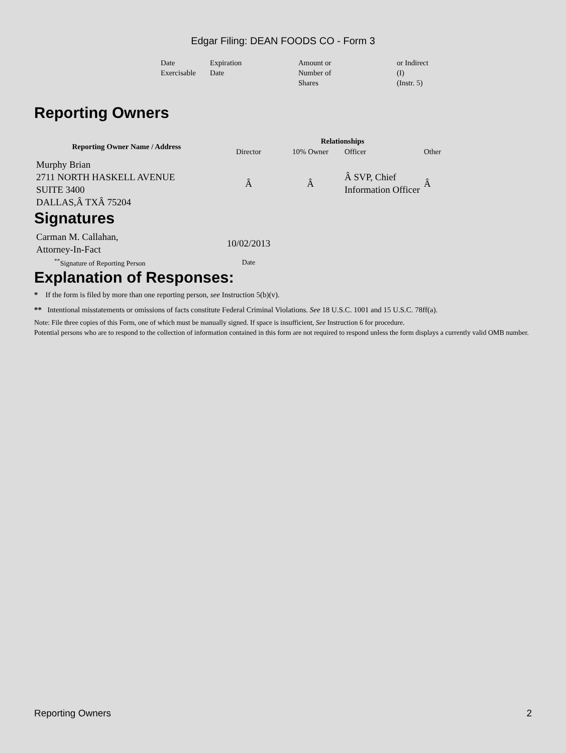Edgar Filing: DEAN FOODS CO - Form 3
| Date Exercisable | Expiration Date | Amount or Number of Shares | or Indirect (I) (Instr. 5) |
Reporting Owners
| Reporting Owner Name / Address | Relationships | | | |
| --- | --- | --- | --- | --- |
| | Director | 10% Owner | Officer | Other |
| Murphy Brian 2711 NORTH HASKELL AVENUE SUITE 3400 DALLAS,Â TXÂ 75204 | Â | Â | Â SVP, Chief Information Officer | Â |
Signatures
| Carman M. Callahan, Attorney-In-Fact | 10/02/2013 |
| <sup>**</sup> Signature of Reporting Person | Date |
Explanation of Responses:
* If the form is filed by more than one reporting person, see Instruction 5(b)(v).
** Intentional misstatements or omissions of facts constitute Federal Criminal Violations. See 18 U.S.C. 1001 and 15 U.S.C. 78ff(a).
Note: File three copies of this Form, one of which must be manually signed. If space is insufficient, See Instruction 6 for procedure.
Potential persons who are to respond to the collection of information contained in this form are not required to respond unless the form displays a currently valid OMB number.
Reporting Owners 2